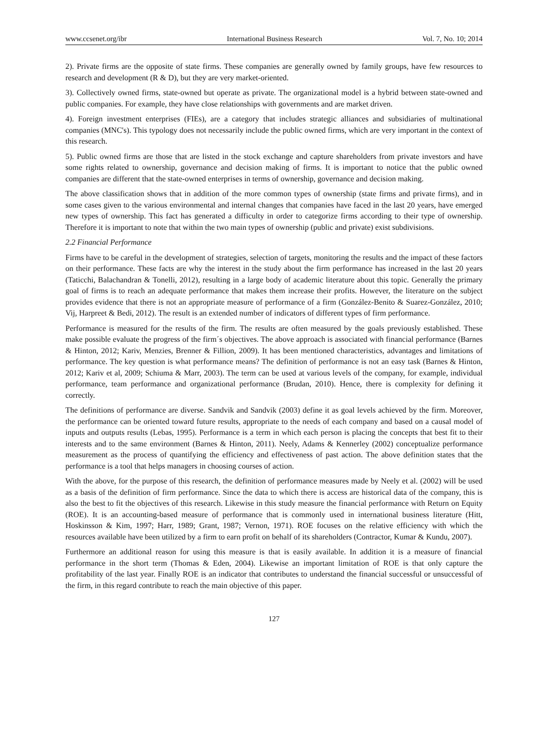www.ccsenet.org/ibr International Business Research Vol. 7, No. 10; 2014
2). Private firms are the opposite of state firms. These companies are generally owned by family groups, have few resources to research and development (R & D), but they are very market-oriented.
3). Collectively owned firms, state-owned but operate as private. The organizational model is a hybrid between state-owned and public companies. For example, they have close relationships with governments and are market driven.
4). Foreign investment enterprises (FIEs), are a category that includes strategic alliances and subsidiaries of multinational companies (MNC's). This typology does not necessarily include the public owned firms, which are very important in the context of this research.
5). Public owned firms are those that are listed in the stock exchange and capture shareholders from private investors and have some rights related to ownership, governance and decision making of firms. It is important to notice that the public owned companies are different that the state-owned enterprises in terms of ownership, governance and decision making.
The above classification shows that in addition of the more common types of ownership (state firms and private firms), and in some cases given to the various environmental and internal changes that companies have faced in the last 20 years, have emerged new types of ownership. This fact has generated a difficulty in order to categorize firms according to their type of ownership. Therefore it is important to note that within the two main types of ownership (public and private) exist subdivisions.
2.2 Financial Performance
Firms have to be careful in the development of strategies, selection of targets, monitoring the results and the impact of these factors on their performance. These facts are why the interest in the study about the firm performance has increased in the last 20 years (Taticchi, Balachandran & Tonelli, 2012), resulting in a large body of academic literature about this topic. Generally the primary goal of firms is to reach an adequate performance that makes them increase their profits. However, the literature on the subject provides evidence that there is not an appropriate measure of performance of a firm (González-Benito & Suarez-González, 2010; Vij, Harpreet & Bedi, 2012). The result is an extended number of indicators of different types of firm performance.
Performance is measured for the results of the firm. The results are often measured by the goals previously established. These make possible evaluate the progress of the firm´s objectives. The above approach is associated with financial performance (Barnes & Hinton, 2012; Kariv, Menzies, Brenner & Fillion, 2009). It has been mentioned characteristics, advantages and limitations of performance. The key question is what performance means? The definition of performance is not an easy task (Barnes & Hinton, 2012; Kariv et al, 2009; Schiuma & Marr, 2003). The term can be used at various levels of the company, for example, individual performance, team performance and organizational performance (Brudan, 2010). Hence, there is complexity for defining it correctly.
The definitions of performance are diverse. Sandvik and Sandvik (2003) define it as goal levels achieved by the firm. Moreover, the performance can be oriented toward future results, appropriate to the needs of each company and based on a causal model of inputs and outputs results (Lebas, 1995). Performance is a term in which each person is placing the concepts that best fit to their interests and to the same environment (Barnes & Hinton, 2011). Neely, Adams & Kennerley (2002) conceptualize performance measurement as the process of quantifying the efficiency and effectiveness of past action. The above definition states that the performance is a tool that helps managers in choosing courses of action.
With the above, for the purpose of this research, the definition of performance measures made by Neely et al. (2002) will be used as a basis of the definition of firm performance. Since the data to which there is access are historical data of the company, this is also the best to fit the objectives of this research. Likewise in this study measure the financial performance with Return on Equity (ROE). It is an accounting-based measure of performance that is commonly used in international business literature (Hitt, Hoskinsson & Kim, 1997; Harr, 1989; Grant, 1987; Vernon, 1971). ROE focuses on the relative efficiency with which the resources available have been utilized by a firm to earn profit on behalf of its shareholders (Contractor, Kumar & Kundu, 2007).
Furthermore an additional reason for using this measure is that is easily available. In addition it is a measure of financial performance in the short term (Thomas & Eden, 2004). Likewise an important limitation of ROE is that only capture the profitability of the last year. Finally ROE is an indicator that contributes to understand the financial successful or unsuccessful of the firm, in this regard contribute to reach the main objective of this paper.
127